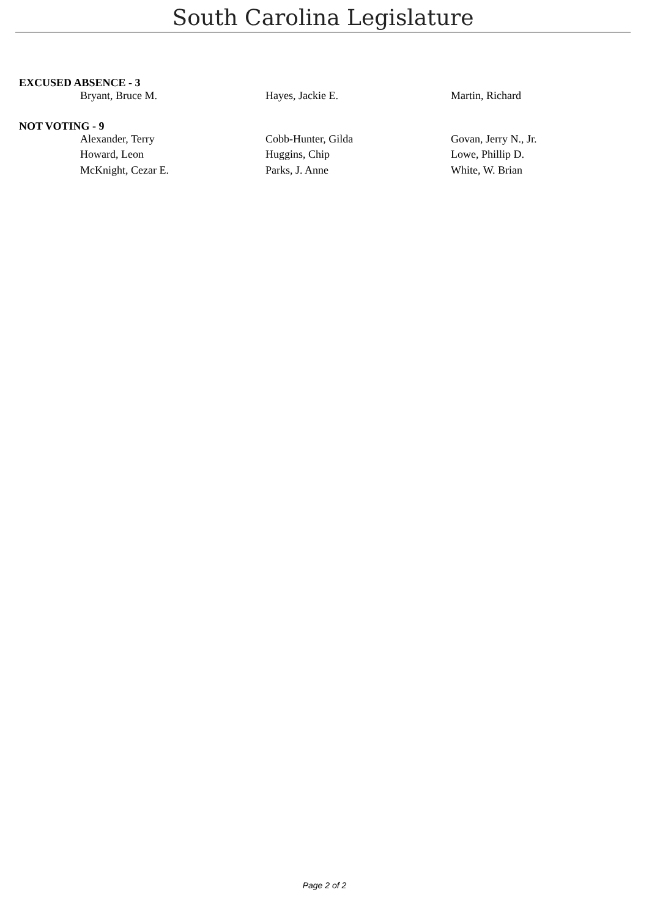South Carolina Legislature
EXCUSED ABSENCE - 3
| Bryant, Bruce M. | Hayes, Jackie E. | Martin, Richard |
NOT VOTING - 9
| Alexander, Terry | Cobb-Hunter, Gilda | Govan, Jerry N., Jr. |
| Howard, Leon | Huggins, Chip | Lowe, Phillip D. |
| McKnight, Cezar E. | Parks, J. Anne | White, W. Brian |
Page 2 of 2